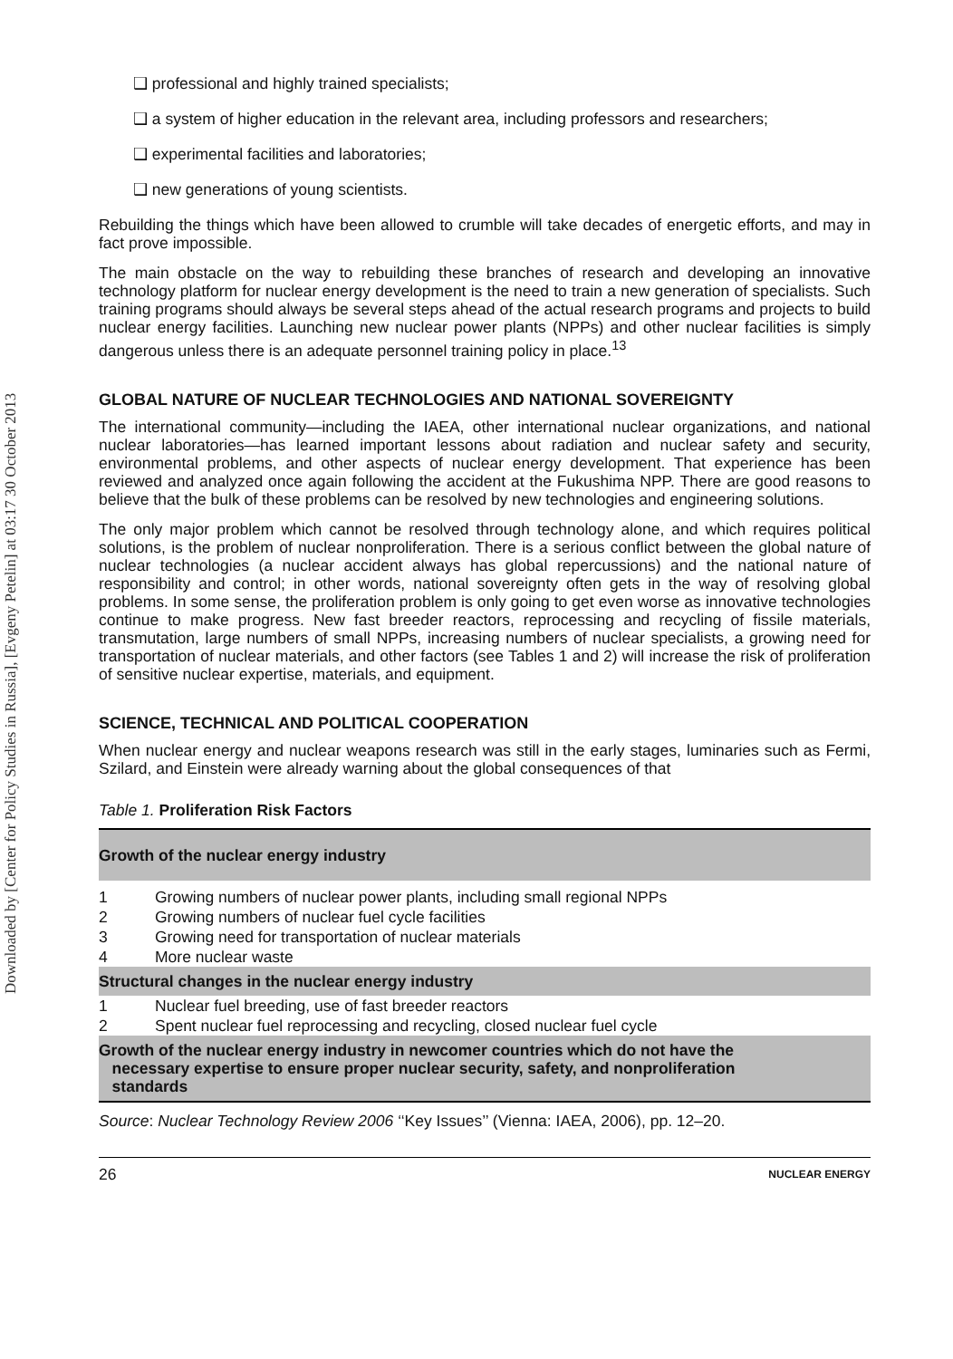Downloaded by [Center for Policy Studies in Russia], [Evgeny Petelin] at 03:17 30 October 2013
❑ professional and highly trained specialists;
❑ a system of higher education in the relevant area, including professors and researchers;
❑ experimental facilities and laboratories;
❑ new generations of young scientists.
Rebuilding the things which have been allowed to crumble will take decades of energetic efforts, and may in fact prove impossible.
The main obstacle on the way to rebuilding these branches of research and developing an innovative technology platform for nuclear energy development is the need to train a new generation of specialists. Such training programs should always be several steps ahead of the actual research programs and projects to build nuclear energy facilities. Launching new nuclear power plants (NPPs) and other nuclear facilities is simply dangerous unless there is an adequate personnel training policy in place.<sup>13</sup>
GLOBAL NATURE OF NUCLEAR TECHNOLOGIES AND NATIONAL SOVEREIGNTY
The international community—including the IAEA, other international nuclear organizations, and national nuclear laboratories—has learned important lessons about radiation and nuclear safety and security, environmental problems, and other aspects of nuclear energy development. That experience has been reviewed and analyzed once again following the accident at the Fukushima NPP. There are good reasons to believe that the bulk of these problems can be resolved by new technologies and engineering solutions.
The only major problem which cannot be resolved through technology alone, and which requires political solutions, is the problem of nuclear nonproliferation. There is a serious conflict between the global nature of nuclear technologies (a nuclear accident always has global repercussions) and the national nature of responsibility and control; in other words, national sovereignty often gets in the way of resolving global problems. In some sense, the proliferation problem is only going to get even worse as innovative technologies continue to make progress. New fast breeder reactors, reprocessing and recycling of fissile materials, transmutation, large numbers of small NPPs, increasing numbers of nuclear specialists, a growing need for transportation of nuclear materials, and other factors (see Tables 1 and 2) will increase the risk of proliferation of sensitive nuclear expertise, materials, and equipment.
SCIENCE, TECHNICAL AND POLITICAL COOPERATION
When nuclear energy and nuclear weapons research was still in the early stages, luminaries such as Fermi, Szilard, and Einstein were already warning about the global consequences of that
Table 1. Proliferation Risk Factors
| Growth of the nuclear energy industry | |
| 1 | Growing numbers of nuclear power plants, including small regional NPPs |
| 2 | Growing numbers of nuclear fuel cycle facilities |
| 3 | Growing need for transportation of nuclear materials |
| 4 | More nuclear waste |
| Structural changes in the nuclear energy industry | |
| 1 | Nuclear fuel breeding, use of fast breeder reactors |
| 2 | Spent nuclear fuel reprocessing and recycling, closed nuclear fuel cycle |
| Growth of the nuclear energy industry in newcomer countries which do not have the necessary expertise to ensure proper nuclear security, safety, and nonproliferation standards | |
Source: Nuclear Technology Review 2006 ‘‘Key Issues’’ (Vienna: IAEA, 2006), pp. 12–20.
26 NUCLEAR ENERGY